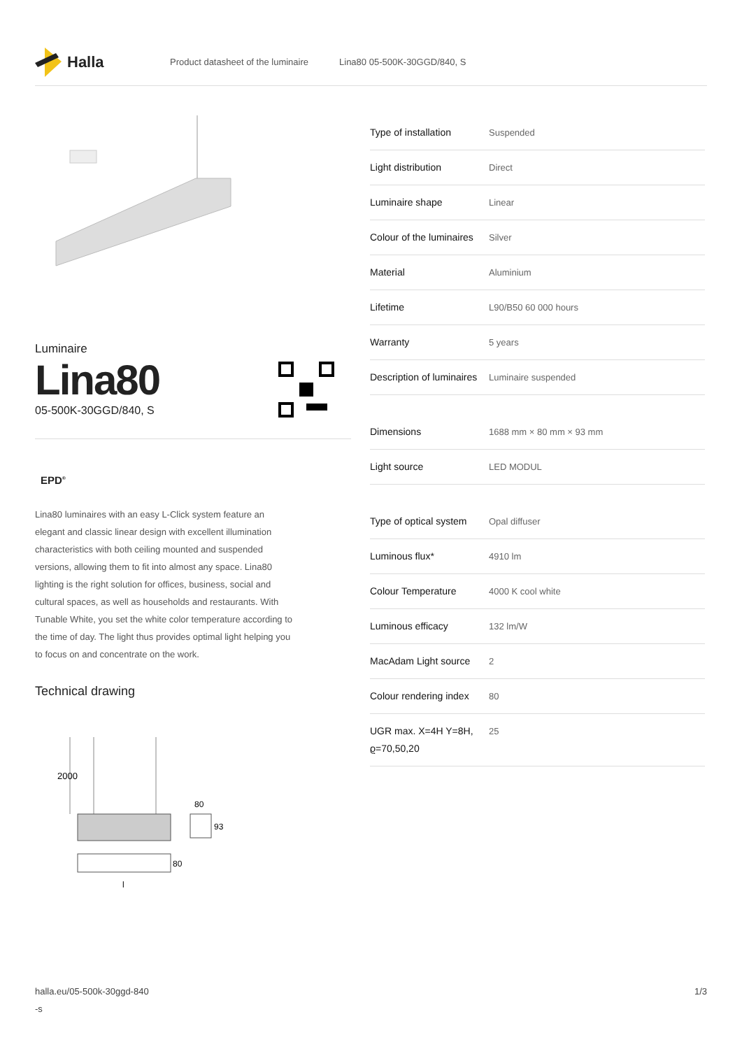Halla
Product datasheet of the luminaire Lina80 05-500K-30GGD/840, S
Luminaire
Lina80
05-500K-30GGD/840, S
EPD<sup>®</sup>
Lina80 luminaires with an easy L-Click system feature an elegant and classic linear design with excellent illumination characteristics with both ceiling mounted and suspended versions, allowing them to fit into almost any space. Lina80 lighting is the right solution for offices, business, social and cultural spaces, as well as households and restaurants. With Tunable White, you set the white color temperature according to the time of day. The light thus provides optimal light helping you to focus on and concentrate on the work.
Technical drawing
2000
80
93
80
l
| Type of installation | Suspended |
| Light distribution | Direct |
| Luminaire shape | Linear |
| Colour of the luminaires | Silver |
| Material | Aluminium |
| Lifetime | L90/B50 60 000 hours |
| Warranty | 5 years |
| Description of luminaires | Luminaire suspended |
| Dimensions | 1688 mm × 80 mm × 93 mm |
| Light source | LED MODUL |
| Type of optical system | Opal diffuser |
| Luminous flux* | 4910 lm |
| Colour Temperature | 4000 K cool white |
| Luminous efficacy | 132 lm/W |
| MacAdam Light source | 2 |
| Colour rendering index | 80 |
| UGR max. X=4H Y=8H, ϱ=70,50,20 | 25 |
halla.eu/05-500k-30ggd-840
-s 1/3